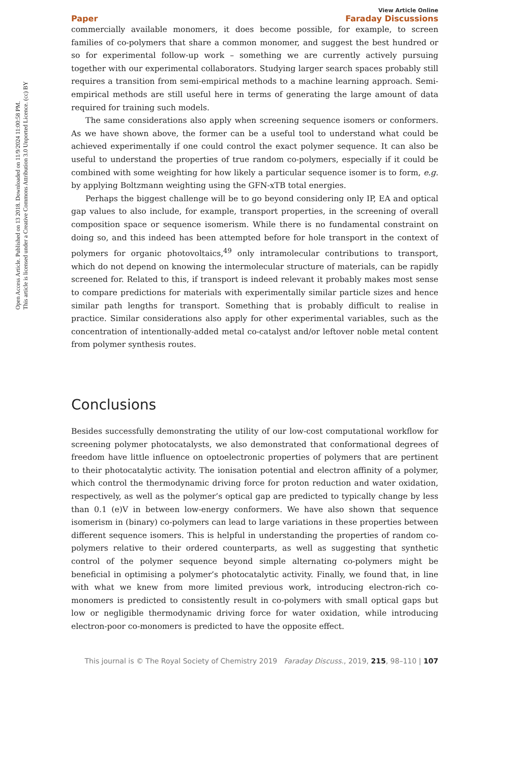Open Access Article. Published on 13 2018. Downloaded on 11/9/2024 11:00:58 PM.
This article is licensed under a Creative Commons Attribution 3.0 Unported Licence. (cc) BY
Paper View Article Online
Faraday Discussions
commercially available monomers, it does become possible, for example, to screen families of co-polymers that share a common monomer, and suggest the best hundred or so for experimental follow-up work – something we are currently actively pursuing together with our experimental collaborators. Studying larger search spaces probably still requires a transition from semi-empirical methods to a machine learning approach. Semi-empirical methods are still useful here in terms of generating the large amount of data required for training such models.
The same considerations also apply when screening sequence isomers or conformers. As we have shown above, the former can be a useful tool to understand what could be achieved experimentally if one could control the exact polymer sequence. It can also be useful to understand the properties of true random co-polymers, especially if it could be combined with some weighting for how likely a particular sequence isomer is to form, e.g. by applying Boltzmann weighting using the GFN-xTB total energies.
Perhaps the biggest challenge will be to go beyond considering only IP, EA and optical gap values to also include, for example, transport properties, in the screening of overall composition space or sequence isomerism. While there is no fundamental constraint on doing so, and this indeed has been attempted before for hole transport in the context of polymers for organic photovoltaics,<sup>49</sup> only intramolecular contributions to transport, which do not depend on knowing the intermolecular structure of materials, can be rapidly screened for. Related to this, if transport is indeed relevant it probably makes most sense to compare predictions for materials with experimentally similar particle sizes and hence similar path lengths for transport. Something that is probably difficult to realise in practice. Similar considerations also apply for other experimental variables, such as the concentration of intentionally-added metal co-catalyst and/or leftover noble metal content from polymer synthesis routes.
Conclusions
Besides successfully demonstrating the utility of our low-cost computational workflow for screening polymer photocatalysts, we also demonstrated that conformational degrees of freedom have little influence on optoelectronic properties of polymers that are pertinent to their photocatalytic activity. The ionisation potential and electron affinity of a polymer, which control the thermodynamic driving force for proton reduction and water oxidation, respectively, as well as the polymer’s optical gap are predicted to typically change by less than 0.1 (e)V in between low-energy conformers. We have also shown that sequence isomerism in (binary) co-polymers can lead to large variations in these properties between different sequence isomers. This is helpful in understanding the properties of random co-polymers relative to their ordered counterparts, as well as suggesting that synthetic control of the polymer sequence beyond simple alternating co-polymers might be beneficial in optimising a polymer’s photocatalytic activity. Finally, we found that, in line with what we knew from more limited previous work, introducing electron-rich co-monomers is predicted to consistently result in co-polymers with small optical gaps but low or negligible thermodynamic driving force for water oxidation, while introducing electron-poor co-monomers is predicted to have the opposite effect.
This journal is © The Royal Society of Chemistry 2019 Faraday Discuss., 2019, 215, 98–110 | 107